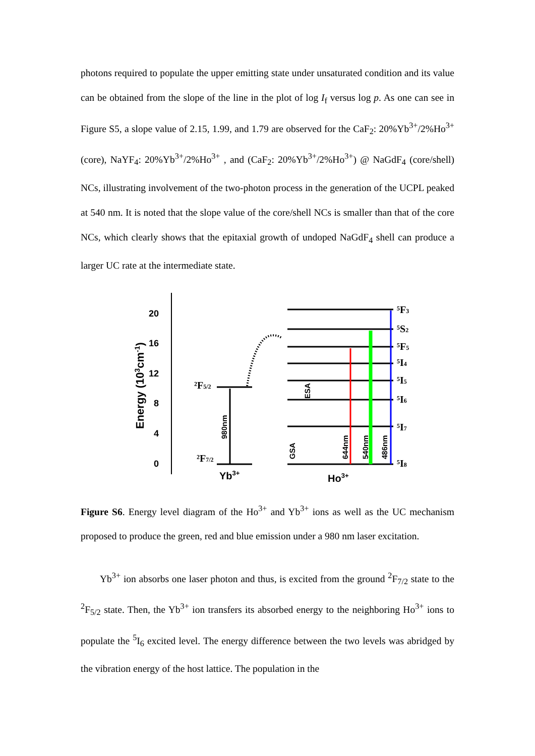photons required to populate the upper emitting state under unsaturated condition and its value can be obtained from the slope of the line in the plot of log I<sub>f</sub> versus log p. As one can see in Figure S5, a slope value of 2.15, 1.99, and 1.79 are observed for the CaF<sub>2</sub>: 20%Yb<sup>3+</sup>/2%Ho<sup>3+</sup> (core), NaYF<sub>4</sub>: 20%Yb<sup>3+</sup>/2%Ho<sup>3+</sup> , and (CaF<sub>2</sub>: 20%Yb<sup>3+</sup>/2%Ho<sup>3+</sup>) @ NaGdF<sub>4</sub> (core/shell) NCs, illustrating involvement of the two-photon process in the generation of the UCPL peaked at 540 nm. It is noted that the slope value of the core/shell NCs is smaller than that of the core NCs, which clearly shows that the epitaxial growth of undoped NaGdF<sub>4</sub> shell can produce a larger UC rate at the intermediate state.
0
4
8
12
16
20
Energy (103cm-1)
²F5/2
²F7/2
Yb3+
Ho3+
980nm
GSA
ESA
644nm
540nm
486nm
⁵F3
⁵S2
⁵F5
⁵I4
⁵I5
⁵I6
⁵I7
⁵I8
Figure S6. Energy level diagram of the Ho<sup>3+</sup> and Yb<sup>3+</sup> ions as well as the UC mechanism proposed to produce the green, red and blue emission under a 980 nm laser excitation.
Yb<sup>3+</sup> ion absorbs one laser photon and thus, is excited from the ground <sup>2</sup>F<sub>7/2</sub> state to the <sup>2</sup>F<sub>5/2</sub> state. Then, the Yb<sup>3+</sup> ion transfers its absorbed energy to the neighboring Ho<sup>3+</sup> ions to populate the <sup>5</sup>I<sub>6</sub> excited level. The energy difference between the two levels was abridged by the vibration energy of the host lattice. The population in the